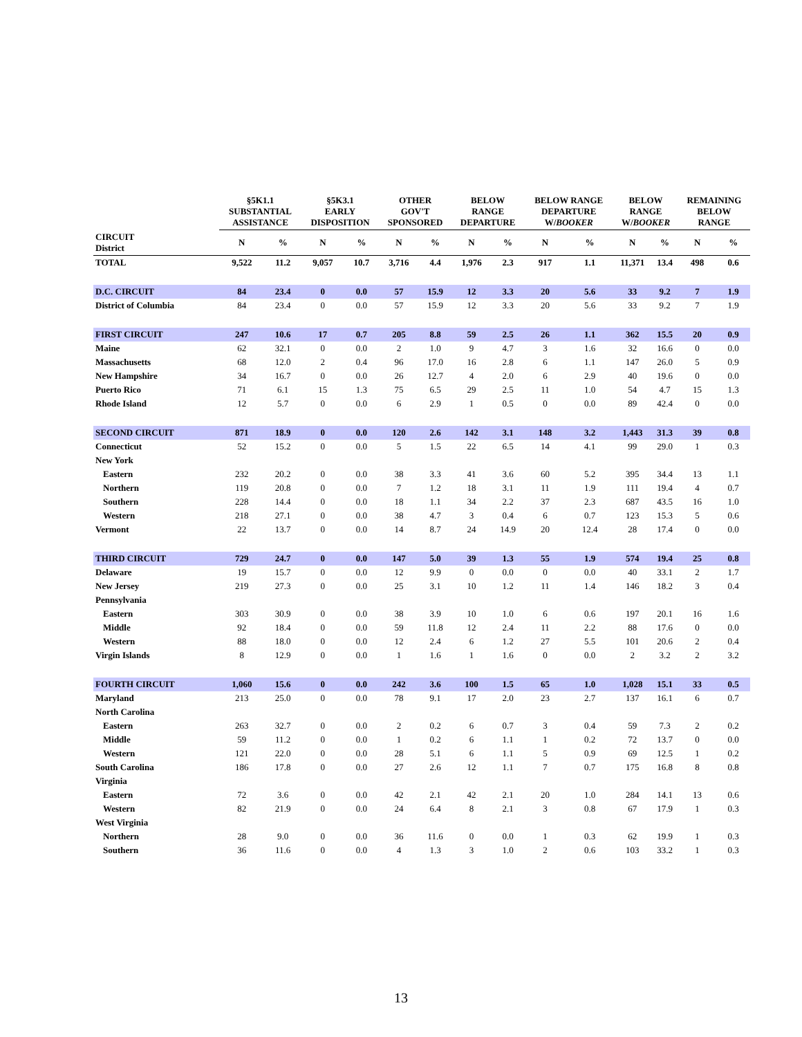| | §5K1.1 SUBSTANTIAL ASSISTANCE | | §5K3.1 EARLY DISPOSITION | | OTHER GOV'T SPONSORED | | BELOW RANGE DEPARTURE | | BELOW RANGE DEPARTURE W/ BOOKER | | BELOW RANGE W/ BOOKER | | REMAINING BELOW RANGE | |
| --- | --- | --- | --- | --- | --- | --- | --- | --- | --- | --- | --- | --- | --- | --- |
| CIRCUIT District | N | % | N | % | N | % | N | % | N | % | N | % | N | % |
| TOTAL | 9,522 | 11.2 | 9,057 | 10.7 | 3,716 | 4.4 | 1,976 | 2.3 | 917 | 1.1 | 11,371 | 13.4 | 498 | 0.6 |
| D.C. CIRCUIT | 84 | 23.4 | 0 | 0.0 | 57 | 15.9 | 12 | 3.3 | 20 | 5.6 | 33 | 9.2 | 7 | 1.9 |
| District of Columbia | 84 | 23.4 | 0 | 0.0 | 57 | 15.9 | 12 | 3.3 | 20 | 5.6 | 33 | 9.2 | 7 | 1.9 |
| FIRST CIRCUIT | 247 | 10.6 | 17 | 0.7 | 205 | 8.8 | 59 | 2.5 | 26 | 1.1 | 362 | 15.5 | 20 | 0.9 |
| Maine | 62 | 32.1 | 0 | 0.0 | 2 | 1.0 | 9 | 4.7 | 3 | 1.6 | 32 | 16.6 | 0 | 0.0 |
| Massachusetts | 68 | 12.0 | 2 | 0.4 | 96 | 17.0 | 16 | 2.8 | 6 | 1.1 | 147 | 26.0 | 5 | 0.9 |
| New Hampshire | 34 | 16.7 | 0 | 0.0 | 26 | 12.7 | 4 | 2.0 | 6 | 2.9 | 40 | 19.6 | 0 | 0.0 |
| Puerto Rico | 71 | 6.1 | 15 | 1.3 | 75 | 6.5 | 29 | 2.5 | 11 | 1.0 | 54 | 4.7 | 15 | 1.3 |
| Rhode Island | 12 | 5.7 | 0 | 0.0 | 6 | 2.9 | 1 | 0.5 | 0 | 0.0 | 89 | 42.4 | 0 | 0.0 |
| SECOND CIRCUIT | 871 | 18.9 | 0 | 0.0 | 120 | 2.6 | 142 | 3.1 | 148 | 3.2 | 1,443 | 31.3 | 39 | 0.8 |
| Connecticut | 52 | 15.2 | 0 | 0.0 | 5 | 1.5 | 22 | 6.5 | 14 | 4.1 | 99 | 29.0 | 1 | 0.3 |
| New York | | | | | | | | | | | | | | |
| Eastern | 232 | 20.2 | 0 | 0.0 | 38 | 3.3 | 41 | 3.6 | 60 | 5.2 | 395 | 34.4 | 13 | 1.1 |
| Northern | 119 | 20.8 | 0 | 0.0 | 7 | 1.2 | 18 | 3.1 | 11 | 1.9 | 111 | 19.4 | 4 | 0.7 |
| Southern | 228 | 14.4 | 0 | 0.0 | 18 | 1.1 | 34 | 2.2 | 37 | 2.3 | 687 | 43.5 | 16 | 1.0 |
| Western | 218 | 27.1 | 0 | 0.0 | 38 | 4.7 | 3 | 0.4 | 6 | 0.7 | 123 | 15.3 | 5 | 0.6 |
| Vermont | 22 | 13.7 | 0 | 0.0 | 14 | 8.7 | 24 | 14.9 | 20 | 12.4 | 28 | 17.4 | 0 | 0.0 |
| THIRD CIRCUIT | 729 | 24.7 | 0 | 0.0 | 147 | 5.0 | 39 | 1.3 | 55 | 1.9 | 574 | 19.4 | 25 | 0.8 |
| Delaware | 19 | 15.7 | 0 | 0.0 | 12 | 9.9 | 0 | 0.0 | 0 | 0.0 | 40 | 33.1 | 2 | 1.7 |
| New Jersey | 219 | 27.3 | 0 | 0.0 | 25 | 3.1 | 10 | 1.2 | 11 | 1.4 | 146 | 18.2 | 3 | 0.4 |
| Pennsylvania | | | | | | | | | | | | | | |
| Eastern | 303 | 30.9 | 0 | 0.0 | 38 | 3.9 | 10 | 1.0 | 6 | 0.6 | 197 | 20.1 | 16 | 1.6 |
| Middle | 92 | 18.4 | 0 | 0.0 | 59 | 11.8 | 12 | 2.4 | 11 | 2.2 | 88 | 17.6 | 0 | 0.0 |
| Western | 88 | 18.0 | 0 | 0.0 | 12 | 2.4 | 6 | 1.2 | 27 | 5.5 | 101 | 20.6 | 2 | 0.4 |
| Virgin Islands | 8 | 12.9 | 0 | 0.0 | 1 | 1.6 | 1 | 1.6 | 0 | 0.0 | 2 | 3.2 | 2 | 3.2 |
| FOURTH CIRCUIT | 1,060 | 15.6 | 0 | 0.0 | 242 | 3.6 | 100 | 1.5 | 65 | 1.0 | 1,028 | 15.1 | 33 | 0.5 |
| Maryland | 213 | 25.0 | 0 | 0.0 | 78 | 9.1 | 17 | 2.0 | 23 | 2.7 | 137 | 16.1 | 6 | 0.7 |
| North Carolina | | | | | | | | | | | | | | |
| Eastern | 263 | 32.7 | 0 | 0.0 | 2 | 0.2 | 6 | 0.7 | 3 | 0.4 | 59 | 7.3 | 2 | 0.2 |
| Middle | 59 | 11.2 | 0 | 0.0 | 1 | 0.2 | 6 | 1.1 | 1 | 0.2 | 72 | 13.7 | 0 | 0.0 |
| Western | 121 | 22.0 | 0 | 0.0 | 28 | 5.1 | 6 | 1.1 | 5 | 0.9 | 69 | 12.5 | 1 | 0.2 |
| South Carolina | 186 | 17.8 | 0 | 0.0 | 27 | 2.6 | 12 | 1.1 | 7 | 0.7 | 175 | 16.8 | 8 | 0.8 |
| Virginia | | | | | | | | | | | | | | |
| Eastern | 72 | 3.6 | 0 | 0.0 | 42 | 2.1 | 42 | 2.1 | 20 | 1.0 | 284 | 14.1 | 13 | 0.6 |
| Western | 82 | 21.9 | 0 | 0.0 | 24 | 6.4 | 8 | 2.1 | 3 | 0.8 | 67 | 17.9 | 1 | 0.3 |
| West Virginia | | | | | | | | | | | | | | |
| Northern | 28 | 9.0 | 0 | 0.0 | 36 | 11.6 | 0 | 0.0 | 1 | 0.3 | 62 | 19.9 | 1 | 0.3 |
| Southern | 36 | 11.6 | 0 | 0.0 | 4 | 1.3 | 3 | 1.0 | 2 | 0.6 | 103 | 33.2 | 1 | 0.3 |
13